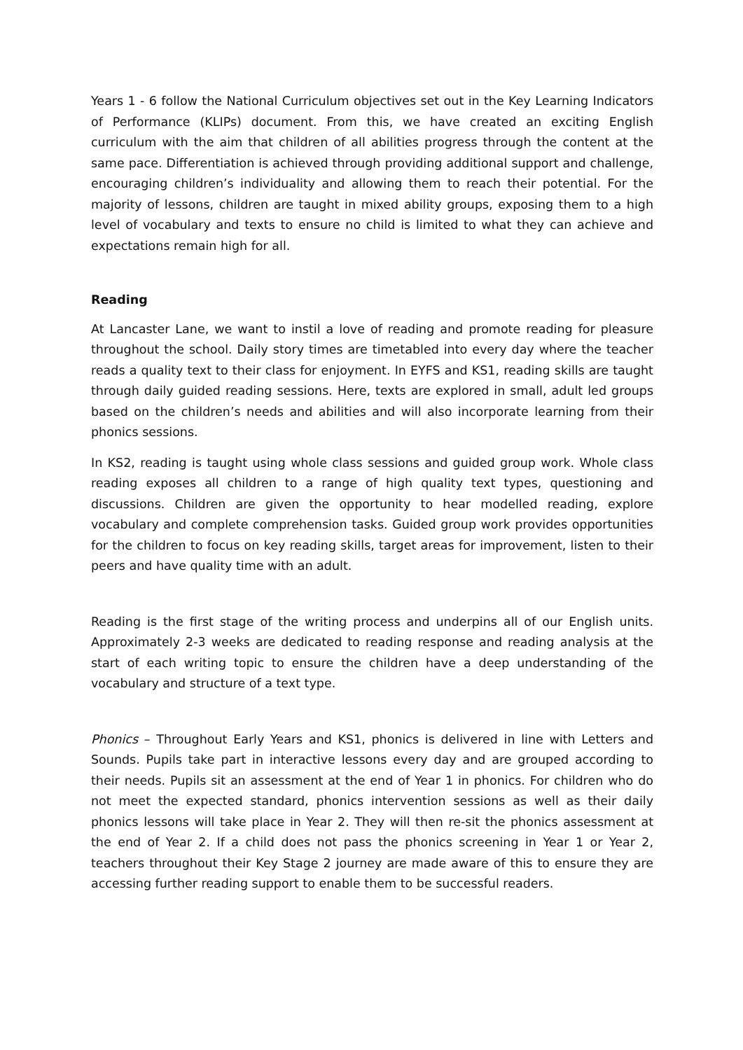Years 1 - 6 follow the National Curriculum objectives set out in the Key Learning Indicators of Performance (KLIPs) document. From this, we have created an exciting English curriculum with the aim that children of all abilities progress through the content at the same pace. Differentiation is achieved through providing additional support and challenge, encouraging children’s individuality and allowing them to reach their potential. For the majority of lessons, children are taught in mixed ability groups, exposing them to a high level of vocabulary and texts to ensure no child is limited to what they can achieve and expectations remain high for all.
Reading
At Lancaster Lane, we want to instil a love of reading and promote reading for pleasure throughout the school. Daily story times are timetabled into every day where the teacher reads a quality text to their class for enjoyment. In EYFS and KS1, reading skills are taught through daily guided reading sessions. Here, texts are explored in small, adult led groups based on the children’s needs and abilities and will also incorporate learning from their phonics sessions.
In KS2, reading is taught using whole class sessions and guided group work. Whole class reading exposes all children to a range of high quality text types, questioning and discussions. Children are given the opportunity to hear modelled reading, explore vocabulary and complete comprehension tasks. Guided group work provides opportunities for the children to focus on key reading skills, target areas for improvement, listen to their peers and have quality time with an adult.
Reading is the first stage of the writing process and underpins all of our English units. Approximately 2-3 weeks are dedicated to reading response and reading analysis at the start of each writing topic to ensure the children have a deep understanding of the vocabulary and structure of a text type.
Phonics – Throughout Early Years and KS1, phonics is delivered in line with Letters and Sounds. Pupils take part in interactive lessons every day and are grouped according to their needs. Pupils sit an assessment at the end of Year 1 in phonics. For children who do not meet the expected standard, phonics intervention sessions as well as their daily phonics lessons will take place in Year 2. They will then re-sit the phonics assessment at the end of Year 2. If a child does not pass the phonics screening in Year 1 or Year 2, teachers throughout their Key Stage 2 journey are made aware of this to ensure they are accessing further reading support to enable them to be successful readers.